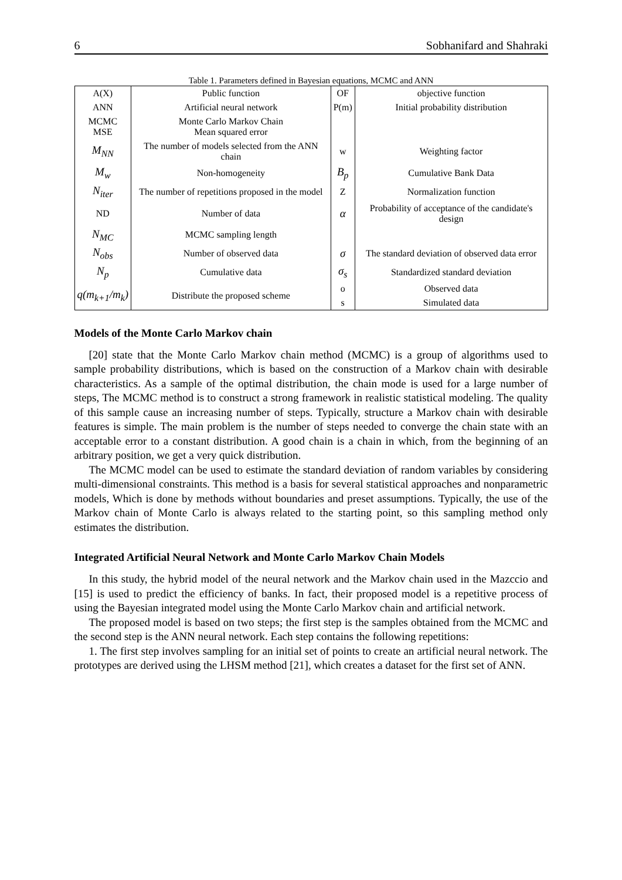6 Sobhanifard and Shahraki
Table 1. Parameters defined in Bayesian equations, MCMC and ANN
| A(X) | Public function | OF | objective function |
| ANN | Artificial neural network | P(m) | Initial probability distribution |
| MCMC MSE | Monte Carlo Markov Chain Mean squared error | | |
| M<sub>NN</sub> | The number of models selected from the ANN chain | w | Weighting factor |
| M<sub>w</sub> | Non-homogeneity | B<sub>p</sub> | Cumulative Bank Data |
| N<sub>iter</sub> | The number of repetitions proposed in the model | Z | Normalization function |
| ND | Number of data | α | Probability of acceptance of the candidate's design |
| N<sub>MC</sub> | MCMC sampling length | | |
| N<sub>obs</sub> | Number of observed data | σ | The standard deviation of observed data error |
| N<sub>p</sub> | Cumulative data | σ<sub>s</sub> | Standardized standard deviation |
| q(m<sub>k+1</sub>/m<sub>k</sub>) | Distribute the proposed scheme | o | Observed data |
| | | s | Simulated data |
Models of the Monte Carlo Markov chain
[20] state that the Monte Carlo Markov chain method (MCMC) is a group of algorithms used to sample probability distributions, which is based on the construction of a Markov chain with desirable characteristics. As a sample of the optimal distribution, the chain mode is used for a large number of steps, The MCMC method is to construct a strong framework in realistic statistical modeling. The quality of this sample cause an increasing number of steps. Typically, structure a Markov chain with desirable features is simple. The main problem is the number of steps needed to converge the chain state with an acceptable error to a constant distribution. A good chain is a chain in which, from the beginning of an arbitrary position, we get a very quick distribution.
The MCMC model can be used to estimate the standard deviation of random variables by considering multi-dimensional constraints. This method is a basis for several statistical approaches and nonparametric models, Which is done by methods without boundaries and preset assumptions. Typically, the use of the Markov chain of Monte Carlo is always related to the starting point, so this sampling method only estimates the distribution.
Integrated Artificial Neural Network and Monte Carlo Markov Chain Models
In this study, the hybrid model of the neural network and the Markov chain used in the Mazccio and [15] is used to predict the efficiency of banks. In fact, their proposed model is a repetitive process of using the Bayesian integrated model using the Monte Carlo Markov chain and artificial network.
The proposed model is based on two steps; the first step is the samples obtained from the MCMC and the second step is the ANN neural network. Each step contains the following repetitions:
1. The first step involves sampling for an initial set of points to create an artificial neural network. The prototypes are derived using the LHSM method [21], which creates a dataset for the first set of ANN.